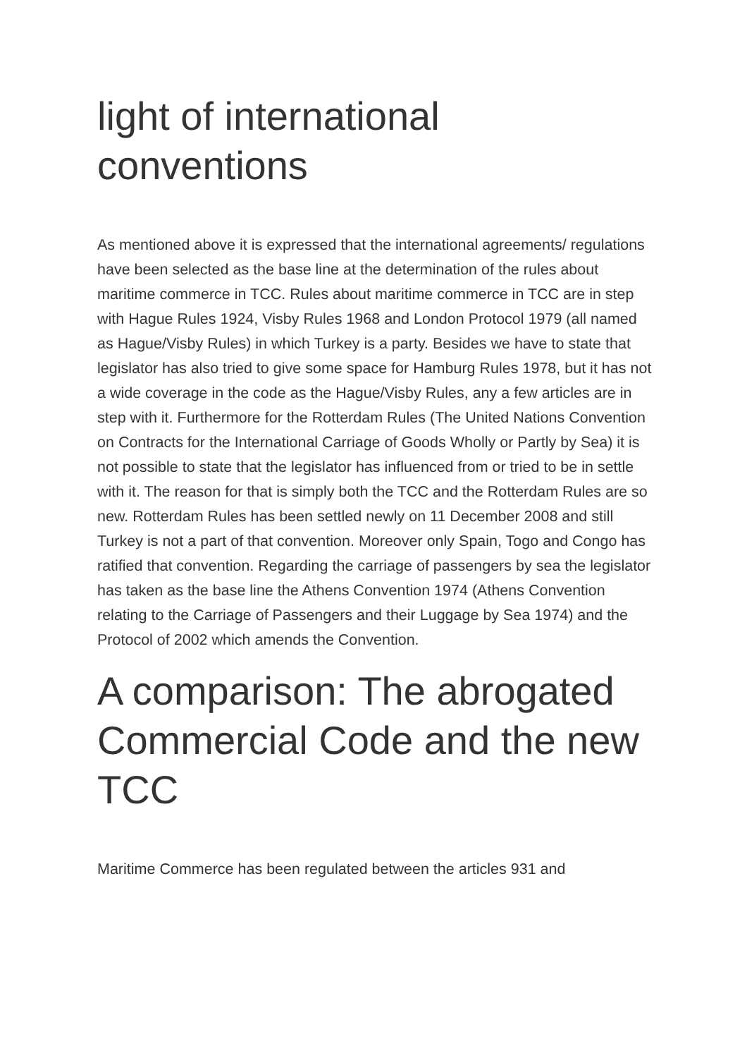light of international conventions
As mentioned above it is expressed that the international agreements/ regulations have been selected as the base line at the determination of the rules about maritime commerce in TCC. Rules about maritime commerce in TCC are in step with Hague Rules 1924, Visby Rules 1968 and London Protocol 1979 (all named as Hague/Visby Rules) in which Turkey is a party. Besides we have to state that legislator has also tried to give some space for Hamburg Rules 1978, but it has not a wide coverage in the code as the Hague/Visby Rules, any a few articles are in step with it. Furthermore for the Rotterdam Rules (The United Nations Convention on Contracts for the International Carriage of Goods Wholly or Partly by Sea) it is not possible to state that the legislator has influenced from or tried to be in settle with it. The reason for that is simply both the TCC and the Rotterdam Rules are so new. Rotterdam Rules has been settled newly on 11 December 2008 and still Turkey is not a part of that convention. Moreover only Spain, Togo and Congo has ratified that convention. Regarding the carriage of passengers by sea the legislator has taken as the base line the Athens Convention 1974 (Athens Convention relating to the Carriage of Passengers and their Luggage by Sea 1974) and the Protocol of 2002 which amends the Convention.
A comparison: The abrogated Commercial Code and the new TCC
Maritime Commerce has been regulated between the articles 931 and